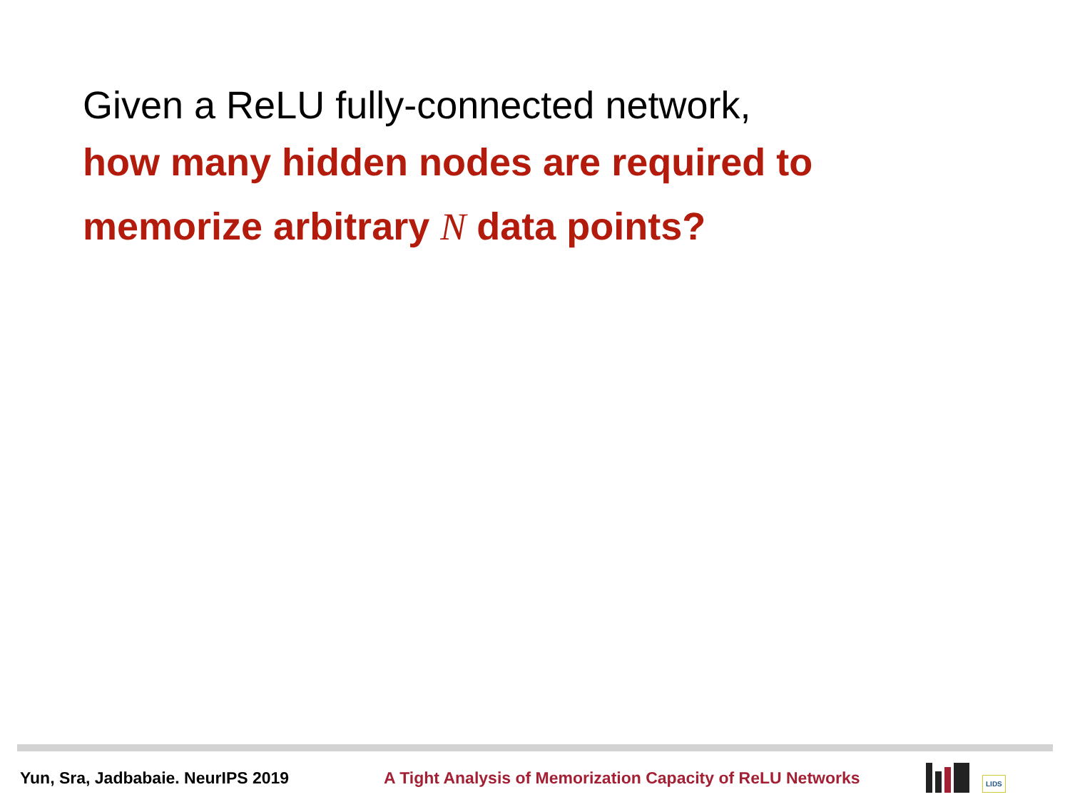Given a ReLU fully-connected network,
how many hidden nodes are required to
memorize arbitrary N data points?
Yun, Sra, Jadbabaie. NeurIPS 2019
A Tight Analysis of Memorization Capacity of ReLU Networks
LIDS